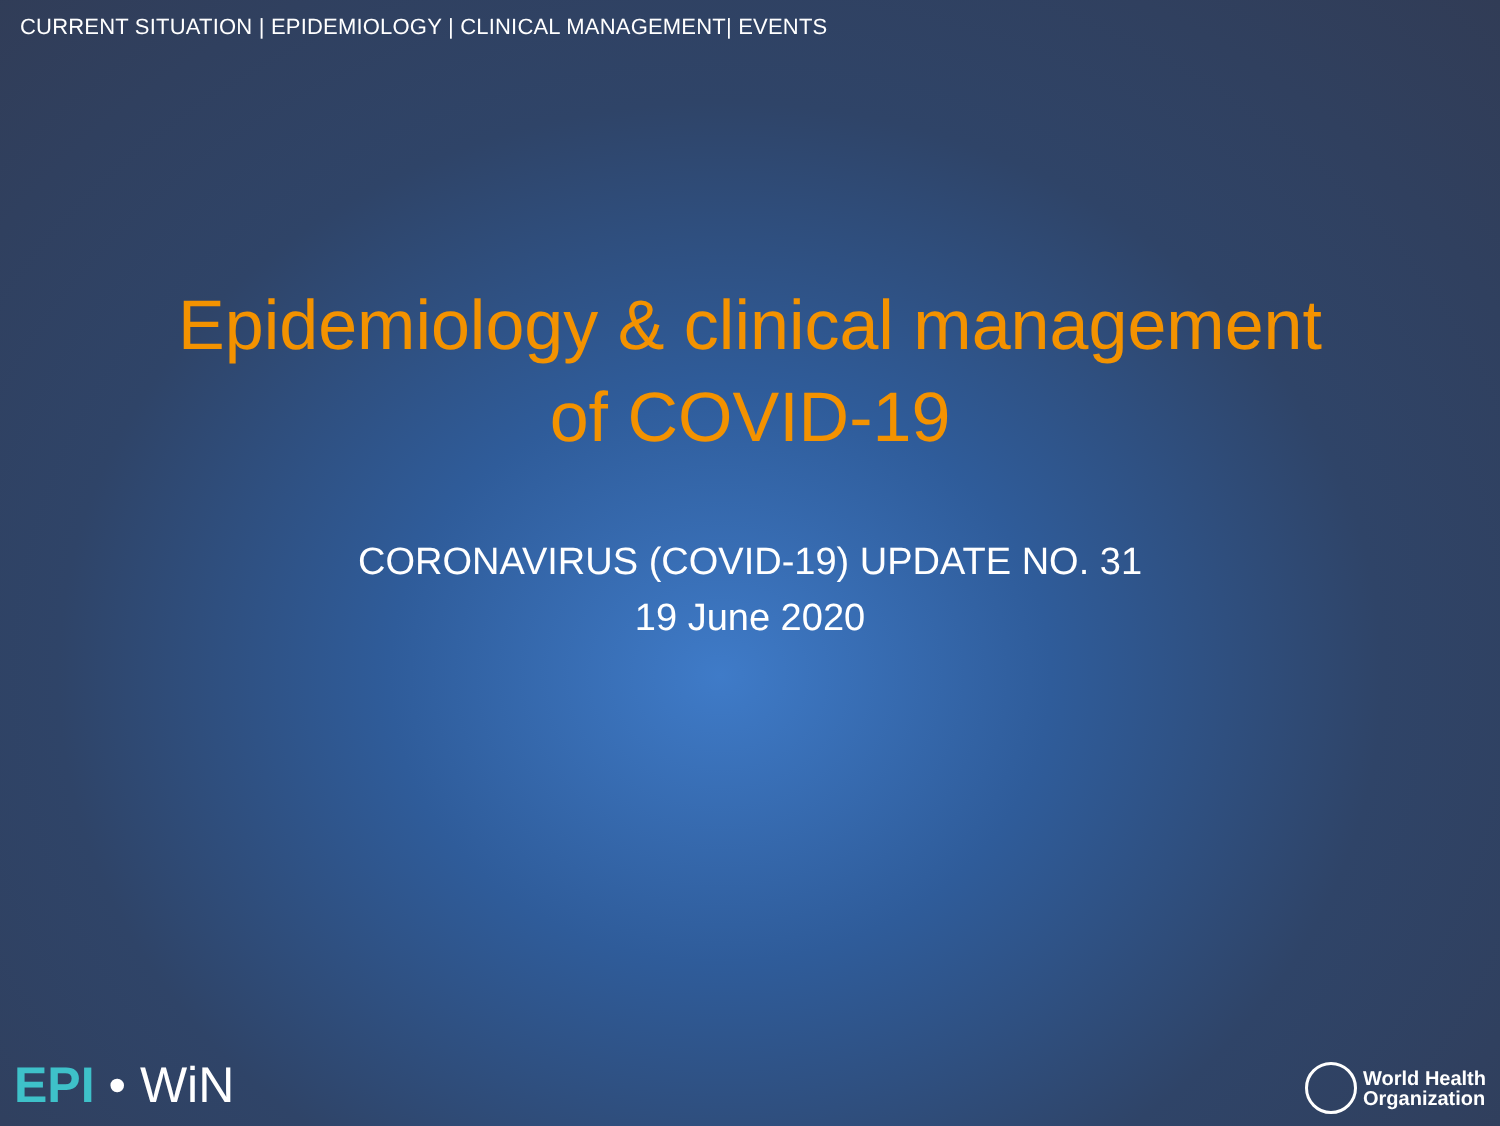CURRENT SITUATION | EPIDEMIOLOGY | CLINICAL MANAGEMENT| EVENTS
Epidemiology & clinical management
of COVID-19
CORONAVIRUS (COVID-19) UPDATE NO. 31
19 June 2020
EPI • WiN
World Health
Organization